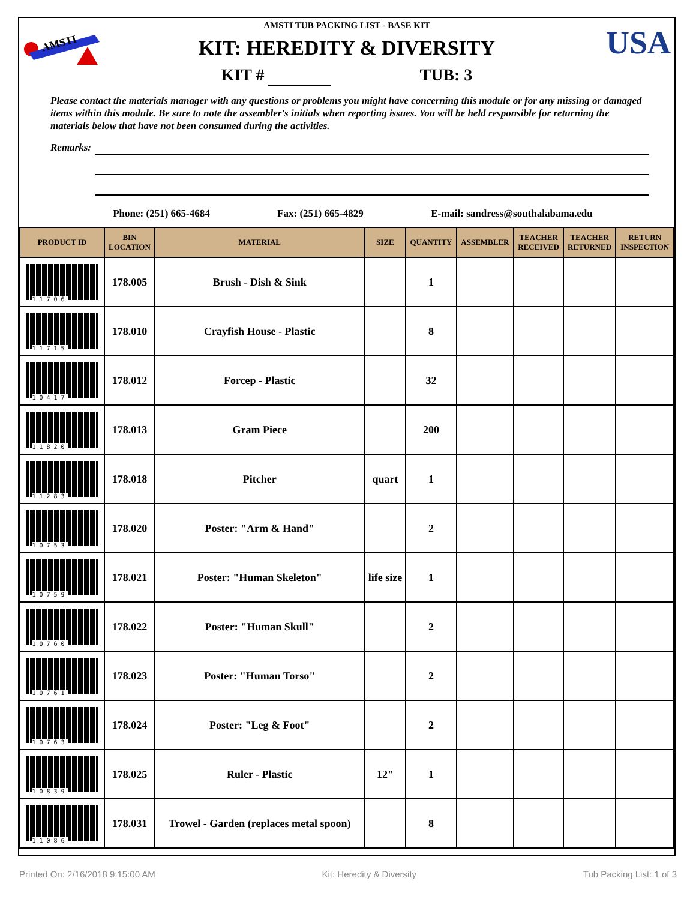AMSTI
USA
AMSTI TUB PACKING LIST - BASE KIT
KIT: HEREDITY & DIVERSITY
KIT # TUB: 3
Please contact the materials manager with any questions or problems you might have concerning this module or for any missing or damaged items within this module. Be sure to note the assembler's initials when reporting issues. You will be held responsible for returning the materials below that have not been consumed during the activities.
Remarks:
Phone: (251) 665-4684 Fax: (251) 665-4829 E-mail: sandress@southalabama.edu
| PRODUCT ID | BIN LOCATION | MATERIAL | SIZE | QUANTITY | ASSEMBLER | TEACHER RECEIVED | TEACHER RETURNED | RETURN INSPECTION |
| --- | --- | --- | --- | --- | --- | --- | --- | --- |
| 11706 | 178.005 | Brush - Dish & Sink | | 1 | | | | |
| 11715 | 178.010 | Crayfish House - Plastic | | 8 | | | | |
| 10417 | 178.012 | Forcep - Plastic | | 32 | | | | |
| 11820 | 178.013 | Gram Piece | | 200 | | | | |
| 11283 | 178.018 | Pitcher | quart | 1 | | | | |
| 10753 | 178.020 | Poster: "Arm & Hand" | | 2 | | | | |
| 10759 | 178.021 | Poster: "Human Skeleton" | life size | 1 | | | | |
| 10760 | 178.022 | Poster: "Human Skull" | | 2 | | | | |
| 10761 | 178.023 | Poster: "Human Torso" | | 2 | | | | |
| 10763 | 178.024 | Poster: "Leg & Foot" | | 2 | | | | |
| 10839 | 178.025 | Ruler - Plastic | 12" | 1 | | | | |
| 11086 | 178.031 | Trowel - Garden (replaces metal spoon) | | 8 | | | | |
Printed On: 2/16/2018 9:15:00 AM Kit: Heredity & Diversity Tub Packing List: 1 of 3